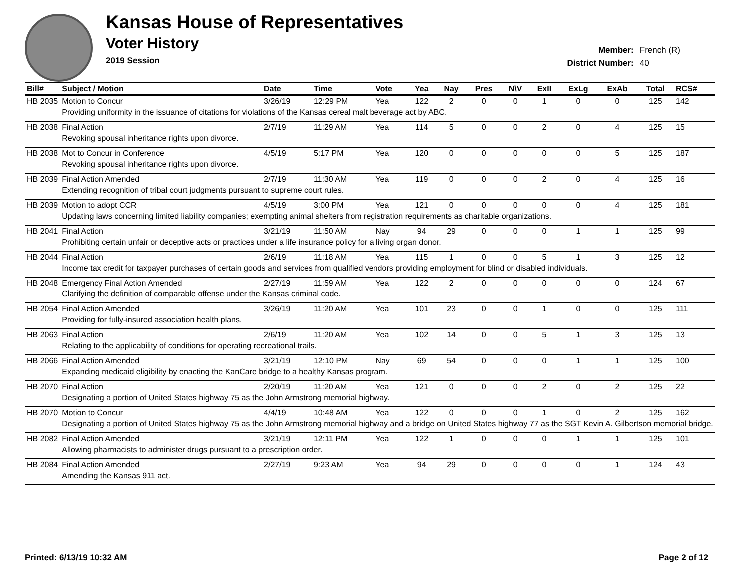Kansas House of Representatives
Voter History
2019 Session
Member: French (R)
District Number: 40
| Bill# | Subject / Motion | Date | Time | Vote | Yea | Nay | Pres | N\V | ExII | ExLg | ExAb | Total | RCS# |
| --- | --- | --- | --- | --- | --- | --- | --- | --- | --- | --- | --- | --- | --- |
| HB 2035 | Motion to Concur | 3/26/19 | 12:29 PM | Yea | 122 | 2 | 0 | 0 | 1 | 0 | 0 | 125 | 142 |
| | Providing uniformity in the issuance of citations for violations of the Kansas cereal malt beverage act by ABC. | | | | | | | | | | | | |
| HB 2038 | Final Action | 2/7/19 | 11:29 AM | Yea | 114 | 5 | 0 | 0 | 2 | 0 | 4 | 125 | 15 |
| | Revoking spousal inheritance rights upon divorce. | | | | | | | | | | | | |
| HB 2038 | Mot to Concur in Conference | 4/5/19 | 5:17 PM | Yea | 120 | 0 | 0 | 0 | 0 | 0 | 5 | 125 | 187 |
| | Revoking spousal inheritance rights upon divorce. | | | | | | | | | | | | |
| HB 2039 | Final Action Amended | 2/7/19 | 11:30 AM | Yea | 119 | 0 | 0 | 0 | 2 | 0 | 4 | 125 | 16 |
| | Extending recognition of tribal court judgments pursuant to supreme court rules. | | | | | | | | | | | | |
| HB 2039 | Motion to adopt CCR | 4/5/19 | 3:00 PM | Yea | 121 | 0 | 0 | 0 | 0 | 0 | 4 | 125 | 181 |
| | Updating laws concerning limited liability companies; exempting animal shelters from registration requirements as charitable organizations. | | | | | | | | | | | | |
| HB 2041 | Final Action | 3/21/19 | 11:50 AM | Nay | 94 | 29 | 0 | 0 | 0 | 1 | 1 | 125 | 99 |
| | Prohibiting certain unfair or deceptive acts or practices under a life insurance policy for a living organ donor. | | | | | | | | | | | | |
| HB 2044 | Final Action | 2/6/19 | 11:18 AM | Yea | 115 | 1 | 0 | 0 | 5 | 1 | 3 | 125 | 12 |
| | Income tax credit for taxpayer purchases of certain goods and services from qualified vendors providing employment for blind or disabled individuals. | | | | | | | | | | | | |
| HB 2048 | Emergency Final Action Amended | 2/27/19 | 11:59 AM | Yea | 122 | 2 | 0 | 0 | 0 | 0 | 0 | 124 | 67 |
| | Clarifying the definition of comparable offense under the Kansas criminal code. | | | | | | | | | | | | |
| HB 2054 | Final Action Amended | 3/26/19 | 11:20 AM | Yea | 101 | 23 | 0 | 0 | 1 | 0 | 0 | 125 | 111 |
| | Providing for fully-insured association health plans. | | | | | | | | | | | | |
| HB 2063 | Final Action | 2/6/19 | 11:20 AM | Yea | 102 | 14 | 0 | 0 | 5 | 1 | 3 | 125 | 13 |
| | Relating to the applicability of conditions for operating recreational trails. | | | | | | | | | | | | |
| HB 2066 | Final Action Amended | 3/21/19 | 12:10 PM | Nay | 69 | 54 | 0 | 0 | 0 | 1 | 1 | 125 | 100 |
| | Expanding medicaid eligibility by enacting the KanCare bridge to a healthy Kansas program. | | | | | | | | | | | | |
| HB 2070 | Final Action | 2/20/19 | 11:20 AM | Yea | 121 | 0 | 0 | 0 | 2 | 0 | 2 | 125 | 22 |
| | Designating a portion of United States highway 75 as the John Armstrong memorial highway. | | | | | | | | | | | | |
| HB 2070 | Motion to Concur | 4/4/19 | 10:48 AM | Yea | 122 | 0 | 0 | 0 | 1 | 0 | 2 | 125 | 162 |
| | Designating a portion of United States highway 75 as the John Armstrong memorial highway and a bridge on United States highway 77 as the SGT Kevin A. Gilbertson memorial bridge. | | | | | | | | | | | | |
| HB 2082 | Final Action Amended | 3/21/19 | 12:11 PM | Yea | 122 | 1 | 0 | 0 | 0 | 1 | 1 | 125 | 101 |
| | Allowing pharmacists to administer drugs pursuant to a prescription order. | | | | | | | | | | | | |
| HB 2084 | Final Action Amended | 2/27/19 | 9:23 AM | Yea | 94 | 29 | 0 | 0 | 0 | 0 | 1 | 124 | 43 |
| | Amending the Kansas 911 act. | | | | | | | | | | | | |
Printed: 6/13/19 10:32 AM Page 2 of 12